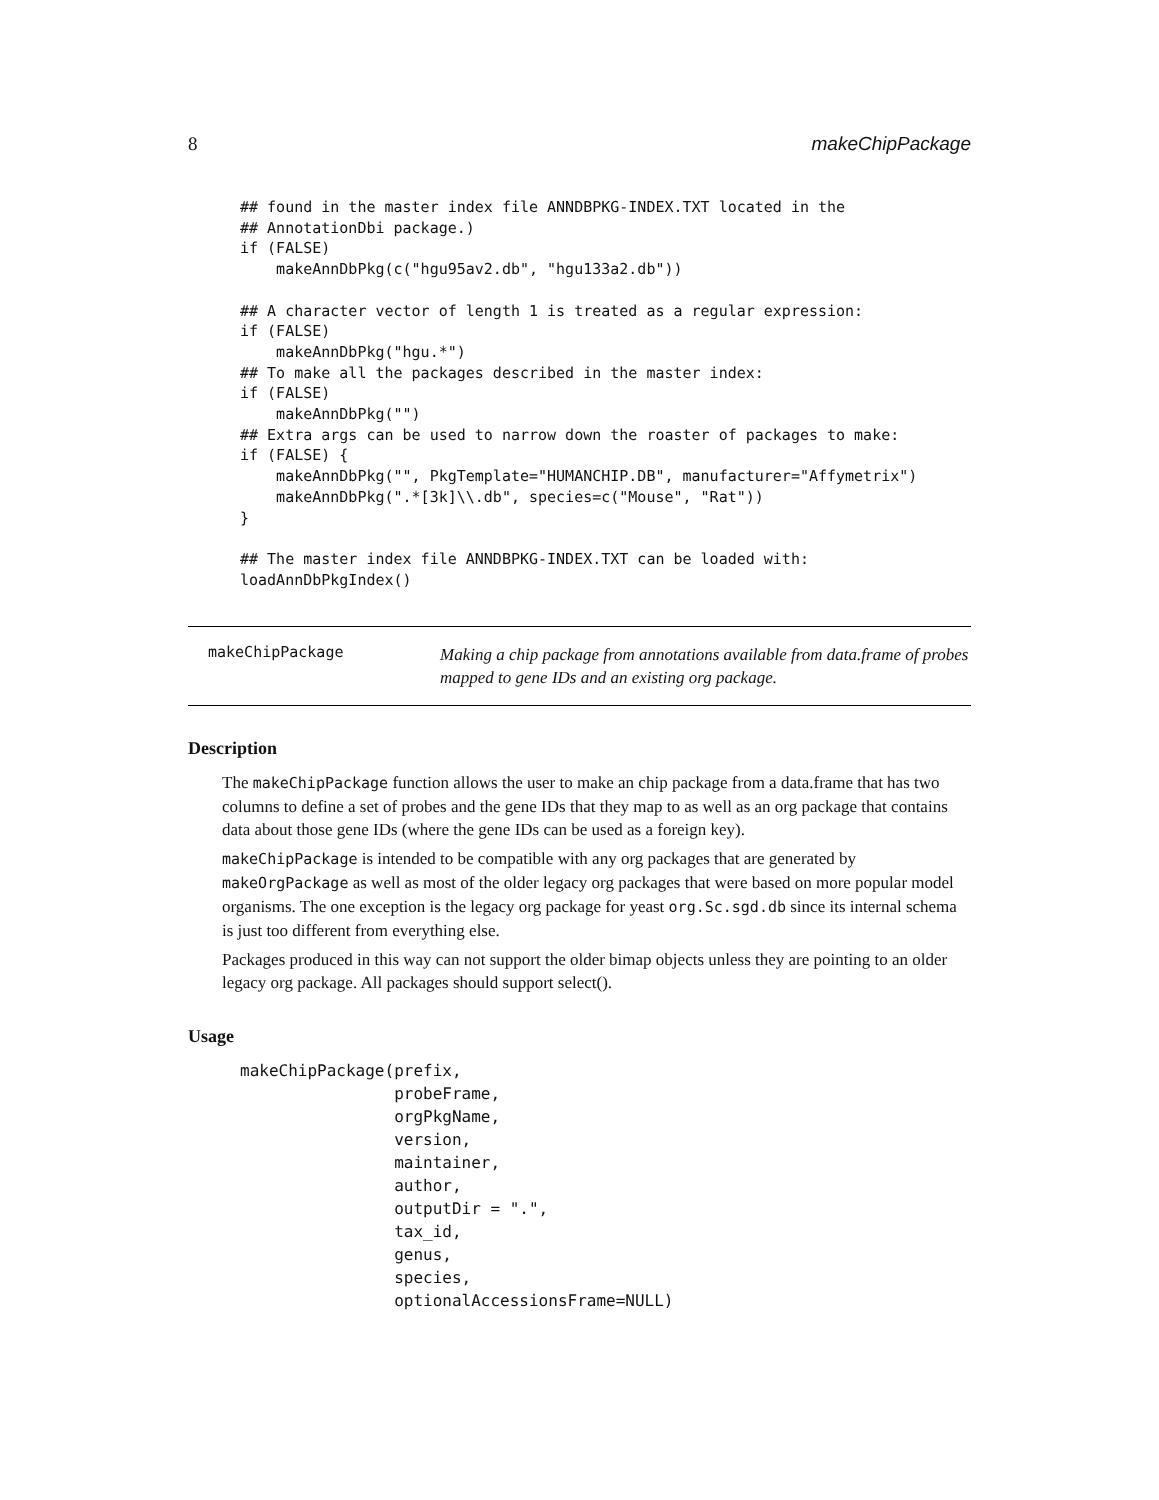8 makeChipPackage
## found in the master index file ANNDBPKG-INDEX.TXT located in the
## AnnotationDbi package.)
if (FALSE)
    makeAnnDbPkg(c("hgu95av2.db", "hgu133a2.db"))

## A character vector of length 1 is treated as a regular expression:
if (FALSE)
    makeAnnDbPkg("hgu.*")
## To make all the packages described in the master index:
if (FALSE)
    makeAnnDbPkg("")
## Extra args can be used to narrow down the roaster of packages to make:
if (FALSE) {
    makeAnnDbPkg("", PkgTemplate="HUMANCHIP.DB", manufacturer="Affymetrix")
    makeAnnDbPkg(".*[3k]\\.db", species=c("Mouse", "Rat"))
}

## The master index file ANNDBPKG-INDEX.TXT can be loaded with:
loadAnnDbPkgIndex()
makeChipPackage Making a chip package from annotations available from data.frame of probes mapped to gene IDs and an existing org package.
Description
The makeChipPackage function allows the user to make an chip package from a data.frame that has two columns to define a set of probes and the gene IDs that they map to as well as an org package that contains data about those gene IDs (where the gene IDs can be used as a foreign key).
makeChipPackage is intended to be compatible with any org packages that are generated by makeOrgPackage as well as most of the older legacy org packages that were based on more popular model organisms. The one exception is the legacy org package for yeast org.Sc.sgd.db since its internal schema is just too different from everything else.
Packages produced in this way can not support the older bimap objects unless they are pointing to an older legacy org package. All packages should support select().
Usage
makeChipPackage(prefix,
                probeFrame,
                orgPkgName,
                version,
                maintainer,
                author,
                outputDir = ".",
                tax_id,
                genus,
                species,
                optionalAccessionsFrame=NULL)